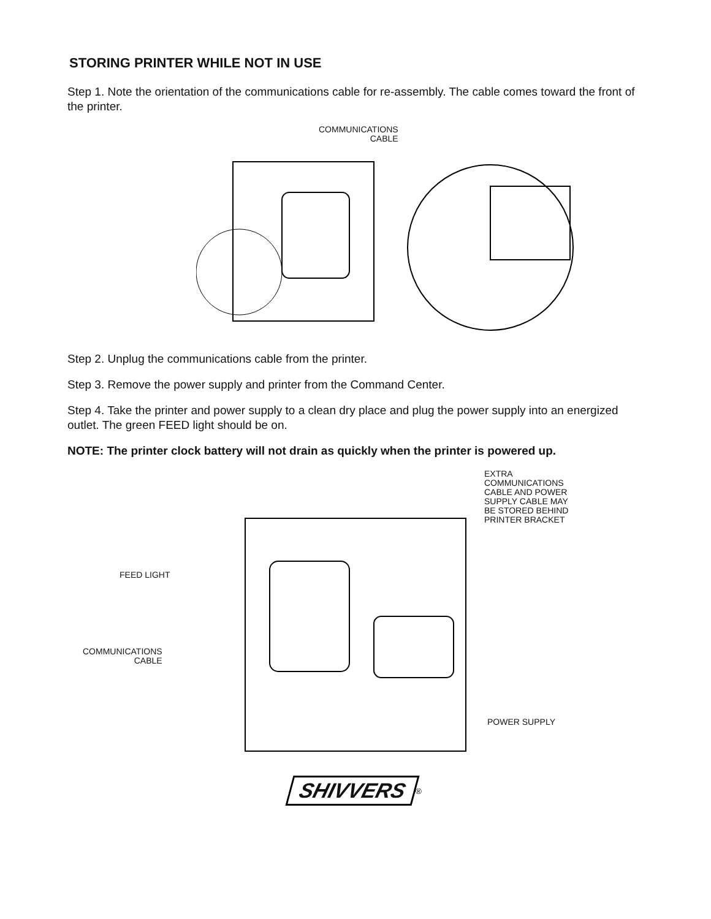STORING PRINTER WHILE NOT IN USE
Step 1. Note the orientation of the communications cable for re-assembly. The cable comes toward the front of the printer.
COMMUNICATIONS
CABLE
Step 2. Unplug the communications cable from the printer.
Step 3. Remove the power supply and printer from the Command Center.
Step 4. Take the printer and power supply to a clean dry place and plug the power supply into an energized outlet. The green FEED light should be on.
NOTE: The printer clock battery will not drain as quickly when the printer is powered up.
EXTRA
COMMUNICATIONS
CABLE AND POWER
SUPPLY CABLE MAY
BE STORED BEHIND
PRINTER BRACKET
FEED LIGHT
COMMUNICATIONS
CABLE
POWER SUPPLY
SHIVVERS<sup>®</sup>